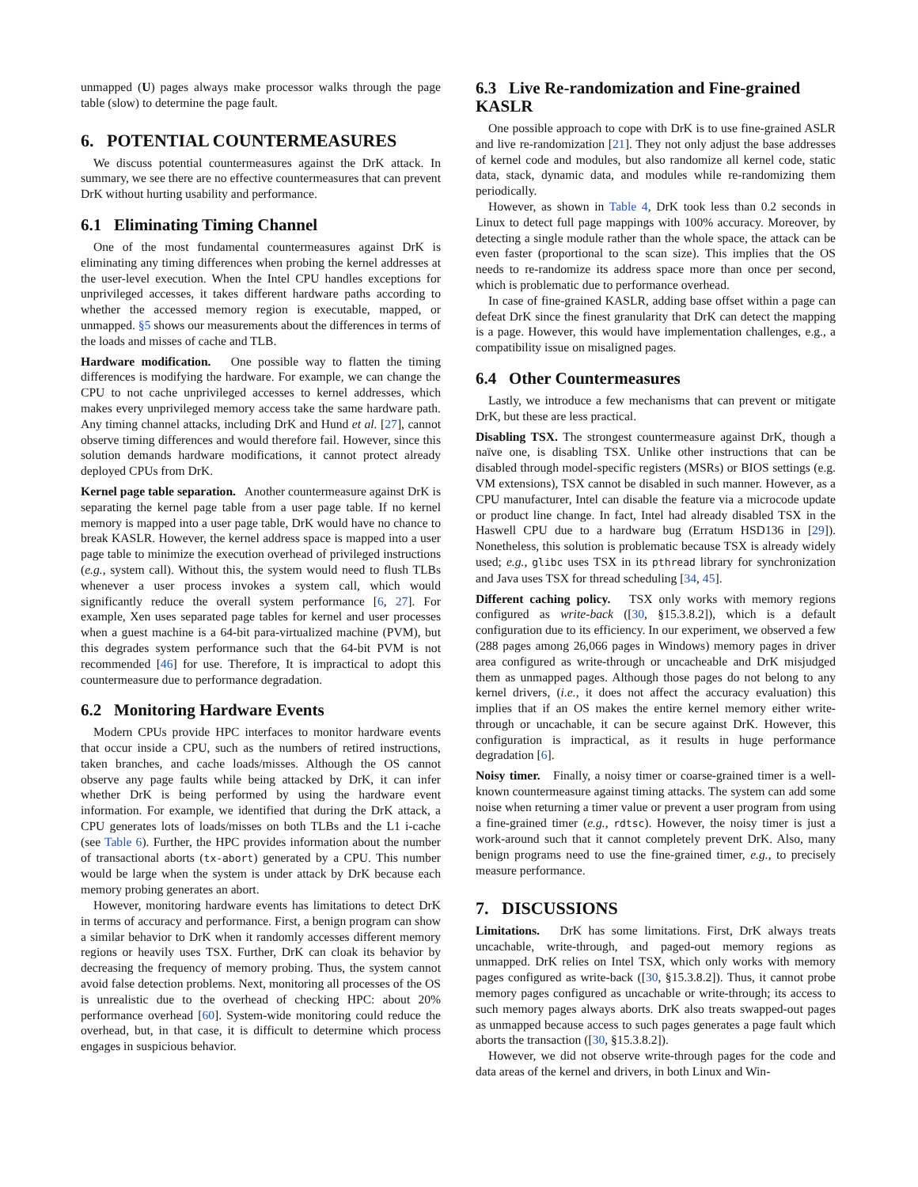unmapped (U) pages always make processor walks through the page table (slow) to determine the page fault.
6. POTENTIAL COUNTERMEASURES
We discuss potential countermeasures against the DrK attack. In summary, we see there are no effective countermeasures that can prevent DrK without hurting usability and performance.
6.1 Eliminating Timing Channel
One of the most fundamental countermeasures against DrK is eliminating any timing differences when probing the kernel addresses at the user-level execution. When the Intel CPU handles exceptions for unprivileged accesses, it takes different hardware paths according to whether the accessed memory region is executable, mapped, or unmapped. §5 shows our measurements about the differences in terms of the loads and misses of cache and TLB.
Hardware modification. One possible way to flatten the timing differences is modifying the hardware. For example, we can change the CPU to not cache unprivileged accesses to kernel addresses, which makes every unprivileged memory access take the same hardware path. Any timing channel attacks, including DrK and Hund et al. [27], cannot observe timing differences and would therefore fail. However, since this solution demands hardware modifications, it cannot protect already deployed CPUs from DrK.
Kernel page table separation. Another countermeasure against DrK is separating the kernel page table from a user page table. If no kernel memory is mapped into a user page table, DrK would have no chance to break KASLR. However, the kernel address space is mapped into a user page table to minimize the execution overhead of privileged instructions (e.g., system call). Without this, the system would need to flush TLBs whenever a user process invokes a system call, which would significantly reduce the overall system performance [6, 27]. For example, Xen uses separated page tables for kernel and user processes when a guest machine is a 64-bit para-virtualized machine (PVM), but this degrades system performance such that the 64-bit PVM is not recommended [46] for use. Therefore, It is impractical to adopt this countermeasure due to performance degradation.
6.2 Monitoring Hardware Events
Modern CPUs provide HPC interfaces to monitor hardware events that occur inside a CPU, such as the numbers of retired instructions, taken branches, and cache loads/misses. Although the OS cannot observe any page faults while being attacked by DrK, it can infer whether DrK is being performed by using the hardware event information. For example, we identified that during the DrK attack, a CPU generates lots of loads/misses on both TLBs and the L1 i-cache (see Table 6). Further, the HPC provides information about the number of transactional aborts (tx-abort) generated by a CPU. This number would be large when the system is under attack by DrK because each memory probing generates an abort.
However, monitoring hardware events has limitations to detect DrK in terms of accuracy and performance. First, a benign program can show a similar behavior to DrK when it randomly accesses different memory regions or heavily uses TSX. Further, DrK can cloak its behavior by decreasing the frequency of memory probing. Thus, the system cannot avoid false detection problems. Next, monitoring all processes of the OS is unrealistic due to the overhead of checking HPC: about 20% performance overhead [60]. System-wide monitoring could reduce the overhead, but, in that case, it is difficult to determine which process engages in suspicious behavior.
6.3 Live Re-randomization and Fine-grained KASLR
One possible approach to cope with DrK is to use fine-grained ASLR and live re-randomization [21]. They not only adjust the base addresses of kernel code and modules, but also randomize all kernel code, static data, stack, dynamic data, and modules while re-randomizing them periodically.
However, as shown in Table 4, DrK took less than 0.2 seconds in Linux to detect full page mappings with 100% accuracy. Moreover, by detecting a single module rather than the whole space, the attack can be even faster (proportional to the scan size). This implies that the OS needs to re-randomize its address space more than once per second, which is problematic due to performance overhead.
In case of fine-grained KASLR, adding base offset within a page can defeat DrK since the finest granularity that DrK can detect the mapping is a page. However, this would have implementation challenges, e.g., a compatibility issue on misaligned pages.
6.4 Other Countermeasures
Lastly, we introduce a few mechanisms that can prevent or mitigate DrK, but these are less practical.
Disabling TSX. The strongest countermeasure against DrK, though a naïve one, is disabling TSX. Unlike other instructions that can be disabled through model-specific registers (MSRs) or BIOS settings (e.g. VM extensions), TSX cannot be disabled in such manner. However, as a CPU manufacturer, Intel can disable the feature via a microcode update or product line change. In fact, Intel had already disabled TSX in the Haswell CPU due to a hardware bug (Erratum HSD136 in [29]). Nonetheless, this solution is problematic because TSX is already widely used; e.g., glibc uses TSX in its pthread library for synchronization and Java uses TSX for thread scheduling [34, 45].
Different caching policy. TSX only works with memory regions configured as write-back ([30, §15.3.8.2]), which is a default configuration due to its efficiency. In our experiment, we observed a few (288 pages among 26,066 pages in Windows) memory pages in driver area configured as write-through or uncacheable and DrK misjudged them as unmapped pages. Although those pages do not belong to any kernel drivers, (i.e., it does not affect the accuracy evaluation) this implies that if an OS makes the entire kernel memory either write-through or uncachable, it can be secure against DrK. However, this configuration is impractical, as it results in huge performance degradation [6].
Noisy timer. Finally, a noisy timer or coarse-grained timer is a well-known countermeasure against timing attacks. The system can add some noise when returning a timer value or prevent a user program from using a fine-grained timer (e.g., rdtsc). However, the noisy timer is just a work-around such that it cannot completely prevent DrK. Also, many benign programs need to use the fine-grained timer, e.g., to precisely measure performance.
7. DISCUSSIONS
Limitations. DrK has some limitations. First, DrK always treats uncachable, write-through, and paged-out memory regions as unmapped. DrK relies on Intel TSX, which only works with memory pages configured as write-back ([30, §15.3.8.2]). Thus, it cannot probe memory pages configured as uncachable or write-through; its access to such memory pages always aborts. DrK also treats swapped-out pages as unmapped because access to such pages generates a page fault which aborts the transaction ([30, §15.3.8.2]).
However, we did not observe write-through pages for the code and data areas of the kernel and drivers, in both Linux and Win-